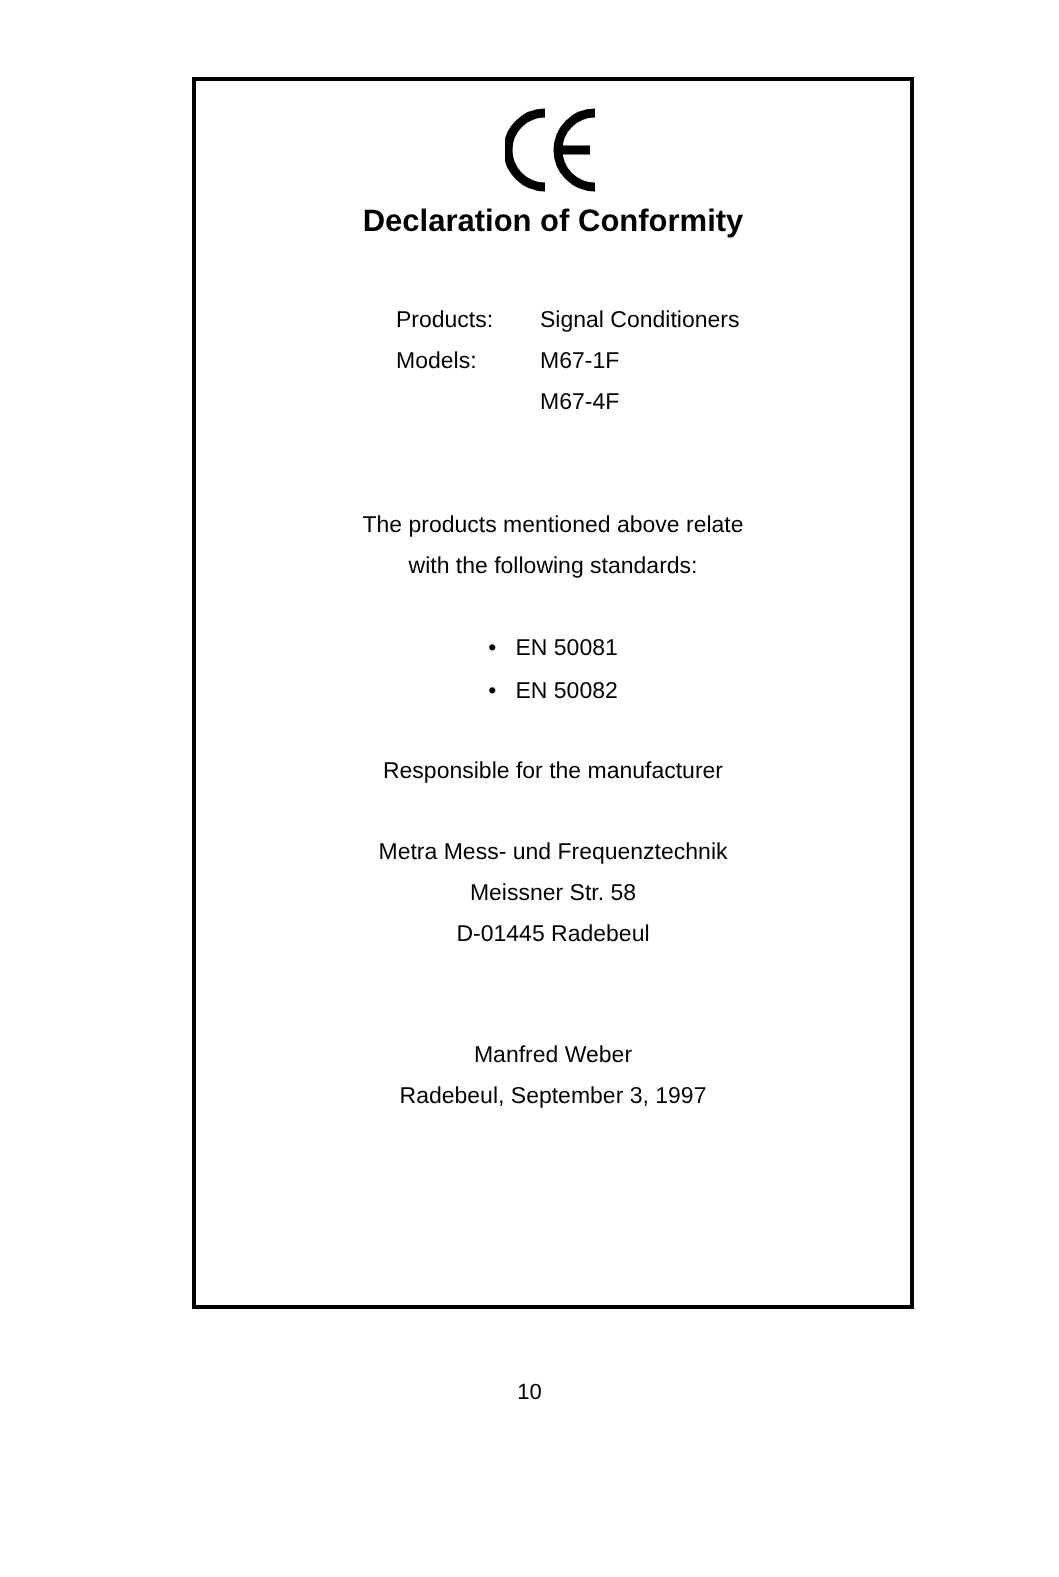Declaration of Conformity
Products: Signal Conditioners
Models: M67-1F
M67-4F
The products mentioned above relate
with the following standards:
• EN 50081
• EN 50082
Responsible for the manufacturer
Metra Mess- und Frequenztechnik
Meissner Str. 58
D-01445 Radebeul
Manfred Weber
Radebeul, September 3, 1997
10